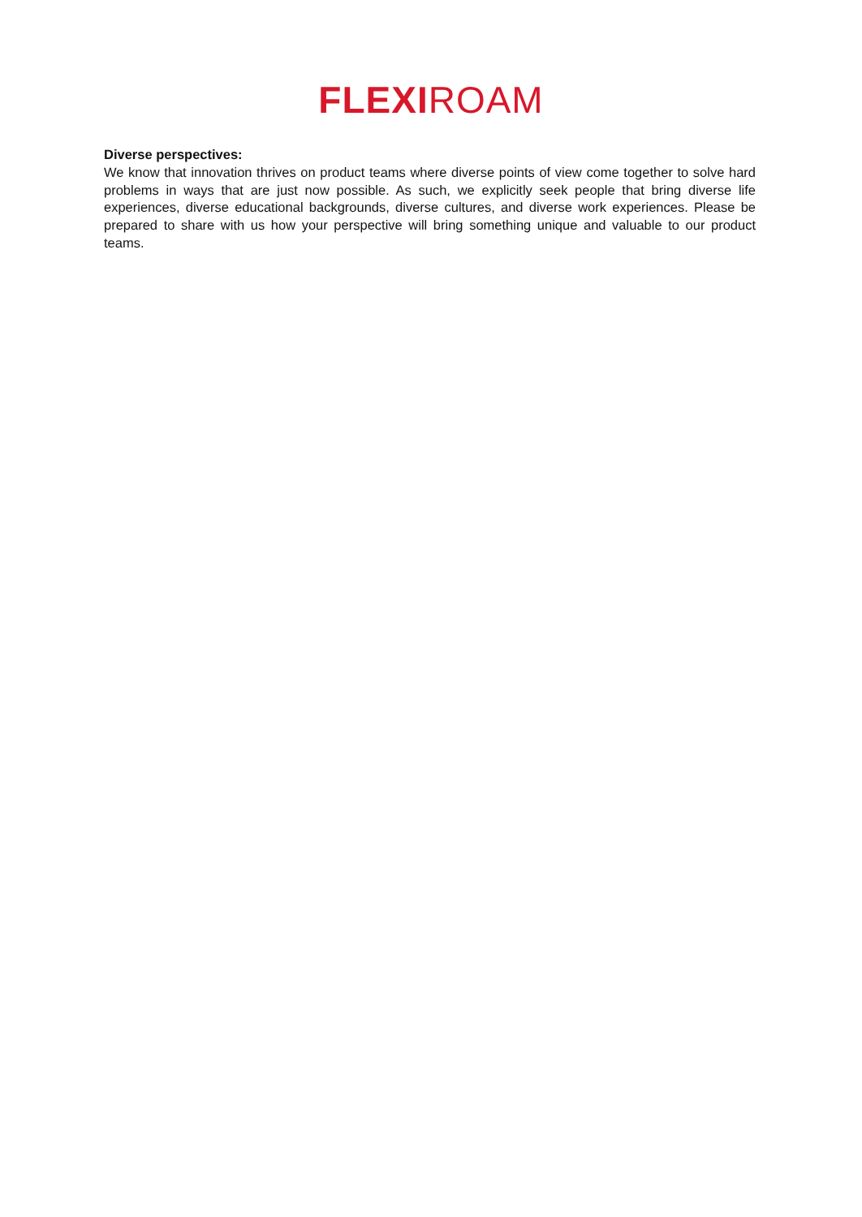FLEXI ROAM
Diverse perspectives:
We know that innovation thrives on product teams where diverse points of view come together to solve hard problems in ways that are just now possible. As such, we explicitly seek people that bring diverse life experiences, diverse educational backgrounds, diverse cultures, and diverse work experiences. Please be prepared to share with us how your perspective will bring something unique and valuable to our product teams.